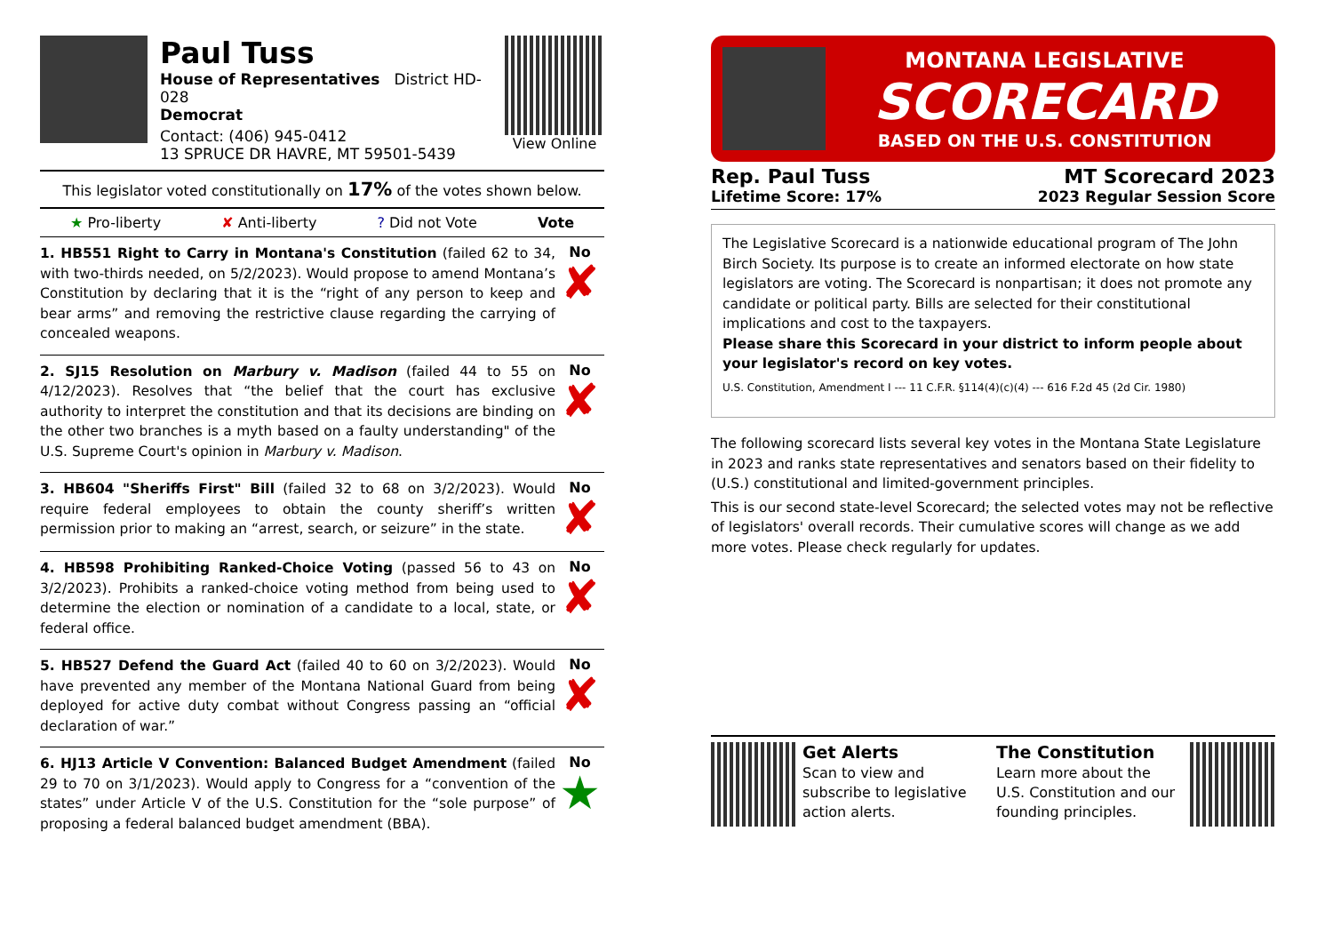Paul Tuss
House of Representatives District HD-028
Democrat
Contact: (406) 945-0412
13 SPRUCE DR HAVRE, MT 59501-5439
View Online
This legislator voted constitutionally on 17% of the votes shown below.
★ Pro-liberty ✘ Anti-liberty? Did not Vote Vote
1. HB551 Right to Carry in Montana's Constitution (failed 62 to 34, with two-thirds needed, on 5/2/2023). Would propose to amend Montana’s Constitution by declaring that it is the “right of any person to keep and bear arms” and removing the restrictive clause regarding the carrying of concealed weapons.
No
✘
2. SJ15 Resolution on Marbury v. Madison (failed 44 to 55 on 4/12/2023). Resolves that “the belief that the court has exclusive authority to interpret the constitution and that its decisions are binding on the other two branches is a myth based on a faulty understanding" of the U.S. Supreme Court's opinion in Marbury v. Madison.
No
✘
3. HB604 "Sheriffs First" Bill (failed 32 to 68 on 3/2/2023). Would require federal employees to obtain the county sheriff’s written permission prior to making an “arrest, search, or seizure” in the state.
No
✘
4. HB598 Prohibiting Ranked-Choice Voting (passed 56 to 43 on 3/2/2023). Prohibits a ranked-choice voting method from being used to determine the election or nomination of a candidate to a local, state, or federal office.
No
✘
5. HB527 Defend the Guard Act (failed 40 to 60 on 3/2/2023). Would have prevented any member of the Montana National Guard from being deployed for active duty combat without Congress passing an “official declaration of war.”
No
✘
6. HJ13 Article V Convention: Balanced Budget Amendment (failed 29 to 70 on 3/1/2023). Would apply to Congress for a “convention of the states” under Article V of the U.S. Constitution for the “sole purpose” of proposing a federal balanced budget amendment (BBA).
No
★
MONTANA LEGISLATIVE
SCORECARD
BASED ON THE U.S. CONSTITUTION
Rep. Paul Tuss
Lifetime Score: 17%
MT Scorecard 2023
2023 Regular Session Score
The Legislative Scorecard is a nationwide educational program of The John Birch Society. Its purpose is to create an informed electorate on how state legislators are voting. The Scorecard is nonpartisan; it does not promote any candidate or political party. Bills are selected for their constitutional implications and cost to the taxpayers.
Please share this Scorecard in your district to inform people about your legislator's record on key votes.
U.S. Constitution, Amendment I --- 11 C.F.R. §114(4)(c)(4) --- 616 F.2d 45 (2d Cir. 1980)
The following scorecard lists several key votes in the Montana State Legislature in 2023 and ranks state representatives and senators based on their fidelity to (U.S.) constitutional and limited-government principles.
This is our second state-level Scorecard; the selected votes may not be reflective of legislators' overall records. Their cumulative scores will change as we add more votes. Please check regularly for updates.
Get Alerts
Scan to view and subscribe to legislative action alerts.
The Constitution
Learn more about the U.S. Constitution and our founding principles.